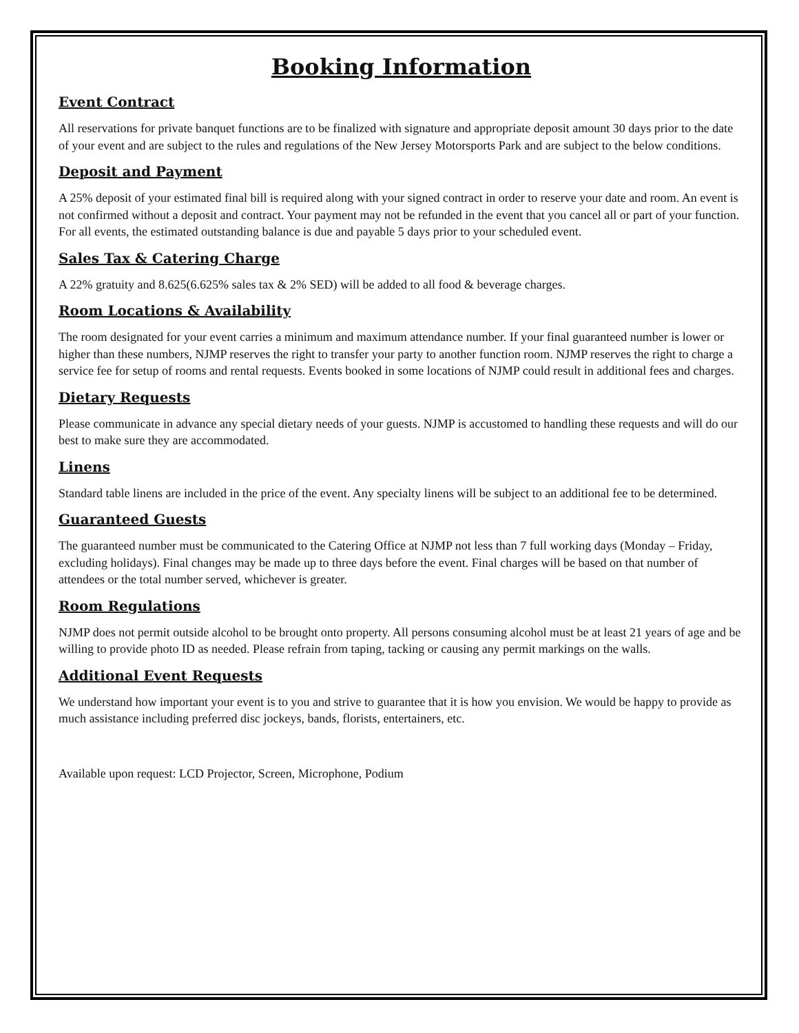Booking Information
Event Contract
All reservations for private banquet functions are to be finalized with signature and appropriate deposit amount 30 days prior to the date of your event and are subject to the rules and regulations of the New Jersey Motorsports Park and are subject to the below conditions.
Deposit and Payment
A 25% deposit of your estimated final bill is required along with your signed contract in order to reserve your date and room. An event is not confirmed without a deposit and contract. Your payment may not be refunded in the event that you cancel all or part of your function. For all events, the estimated outstanding balance is due and payable 5 days prior to your scheduled event.
Sales Tax & Catering Charge
A 22% gratuity and 8.625(6.625% sales tax & 2% SED) will be added to all food & beverage charges.
Room Locations & Availability
The room designated for your event carries a minimum and maximum attendance number. If your final guaranteed number is lower or higher than these numbers, NJMP reserves the right to transfer your party to another function room. NJMP reserves the right to charge a service fee for setup of rooms and rental requests. Events booked in some locations of NJMP could result in additional fees and charges.
Dietary Requests
Please communicate in advance any special dietary needs of your guests. NJMP is accustomed to handling these requests and will do our best to make sure they are accommodated.
Linens
Standard table linens are included in the price of the event. Any specialty linens will be subject to an additional fee to be determined.
Guaranteed Guests
The guaranteed number must be communicated to the Catering Office at NJMP not less than 7 full working days (Monday – Friday, excluding holidays). Final changes may be made up to three days before the event. Final charges will be based on that number of attendees or the total number served, whichever is greater.
Room Regulations
NJMP does not permit outside alcohol to be brought onto property. All persons consuming alcohol must be at least 21 years of age and be willing to provide photo ID as needed. Please refrain from taping, tacking or causing any permit markings on the walls.
Additional Event Requests
We understand how important your event is to you and strive to guarantee that it is how you envision. We would be happy to provide as much assistance including preferred disc jockeys, bands, florists, entertainers, etc.
Available upon request: LCD Projector, Screen, Microphone, Podium